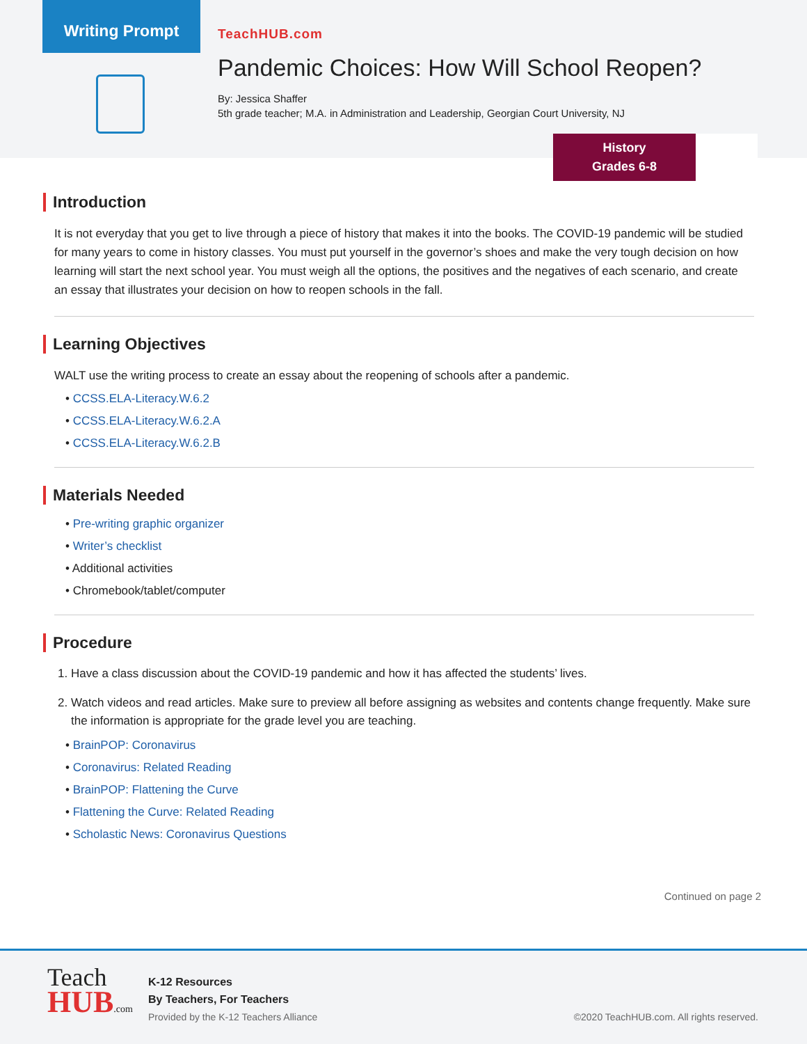Writing Prompt
TeachHUB.com
Pandemic Choices: How Will School Reopen?
By: Jessica Shaffer
5th grade teacher; M.A. in Administration and Leadership, Georgian Court University, NJ
History
Grades 6-8
Introduction
It is not everyday that you get to live through a piece of history that makes it into the books. The COVID-19 pandemic will be studied for many years to come in history classes. You must put yourself in the governor’s shoes and make the very tough decision on how learning will start the next school year. You must weigh all the options, the positives and the negatives of each scenario, and create an essay that illustrates your decision on how to reopen schools in the fall.
Learning Objectives
WALT use the writing process to create an essay about the reopening of schools after a pandemic.
• CCSS.ELA-Literacy.W.6.2
• CCSS.ELA-Literacy.W.6.2.A
• CCSS.ELA-Literacy.W.6.2.B
Materials Needed
• Pre-writing graphic organizer
• Writer’s checklist
• Additional activities
• Chromebook/tablet/computer
Procedure
1. Have a class discussion about the COVID-19 pandemic and how it has affected the students’ lives.
2. Watch videos and read articles. Make sure to preview all before assigning as websites and contents change frequently. Make sure the information is appropriate for the grade level you are teaching.
• BrainPOP: Coronavirus
• Coronavirus: Related Reading
• BrainPOP: Flattening the Curve
• Flattening the Curve: Related Reading
• Scholastic News: Coronavirus Questions
Continued on page 2
Teach
HUB.com
K-12 Resources
By Teachers, For Teachers
Provided by the K-12 Teachers Alliance
©2020 TeachHUB.com. All rights reserved.